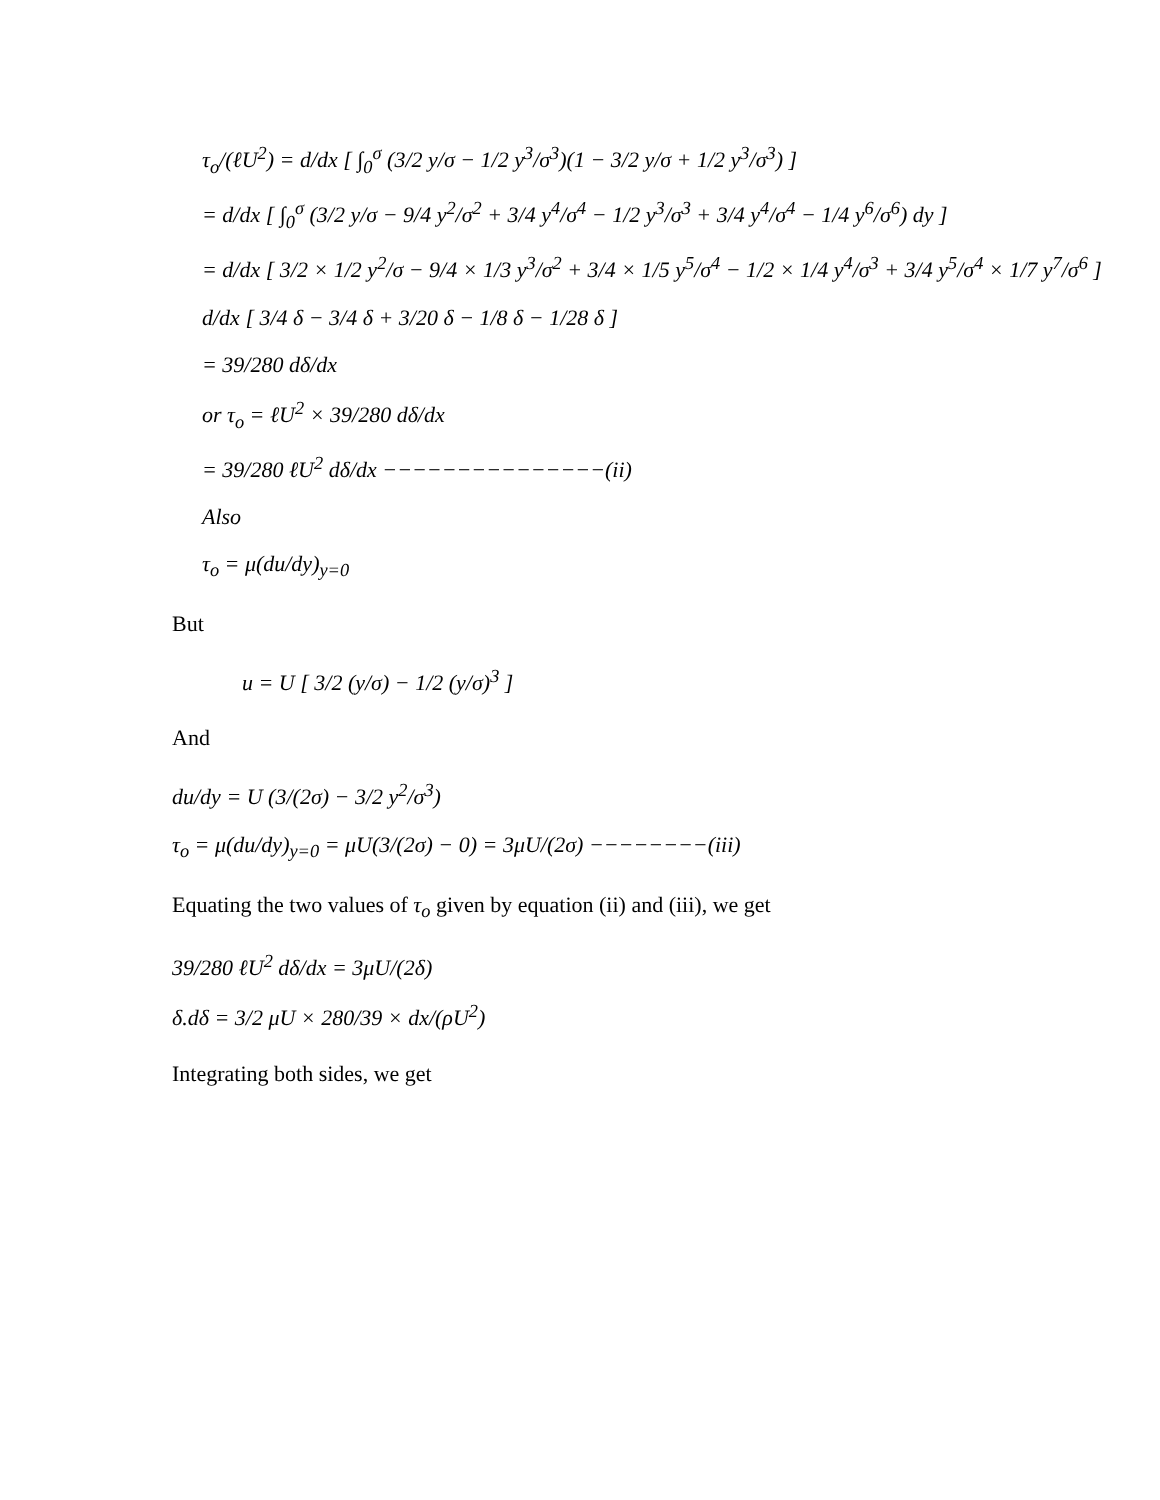τ<sub>o</sub>/(ℓU<sup>2</sup>) = d/dx [ ∫<sub>0</sub><sup>σ</sup> (3/2 y/σ − 1/2 y<sup>3</sup>/σ<sup>3</sup>)(1 − 3/2 y/σ + 1/2 y<sup>3</sup>/σ<sup>3</sup>) ]
= d/dx [ ∫<sub>0</sub><sup>σ</sup> (3/2 y/σ − 9/4 y<sup>2</sup>/σ<sup>2</sup> + 3/4 y<sup>4</sup>/σ<sup>4</sup> − 1/2 y<sup>3</sup>/σ<sup>3</sup> + 3/4 y<sup>4</sup>/σ<sup>4</sup> − 1/4 y<sup>6</sup>/σ<sup>6</sup>) dy ]
= d/dx [ 3/2 × 1/2 y<sup>2</sup>/σ − 9/4 × 1/3 y<sup>3</sup>/σ<sup>2</sup> + 3/4 × 1/5 y<sup>5</sup>/σ<sup>4</sup> − 1/2 × 1/4 y<sup>4</sup>/σ<sup>3</sup> + 3/4 y<sup>5</sup>/σ<sup>4</sup> × 1/7 y<sup>7</sup>/σ<sup>6</sup> ]
d/dx [ 3/4 δ − 3/4 δ + 3/20 δ − 1/8 δ − 1/28 δ ]
= 39/280 dδ/dx
or τ<sub>o</sub> = ℓU<sup>2</sup> × 39/280 dδ/dx
= 39/280 ℓU<sup>2</sup> dδ/dx −−−−−−−−−−−−−−−(ii)
Also
τ<sub>o</sub> = μ(du/dy)<sub>y=0</sub>
But
u = U [ 3/2 (y/σ) − 1/2 (y/σ)<sup>3</sup> ]
And
du/dy = U (3/(2σ) − 3/2 y<sup>2</sup>/σ<sup>3</sup>)
τ<sub>o</sub> = μ(du/dy)<sub>y=0</sub> = μU(3/(2σ) − 0) = 3μU/(2σ) −−−−−−−−(iii)
Equating the two values of τ<sub>o</sub> given by equation (ii) and (iii), we get
39/280 ℓU<sup>2</sup> dδ/dx = 3μU/(2δ)
δ.dδ = 3/2 μU × 280/39 × dx/(ρU<sup>2</sup>)
Integrating both sides, we get